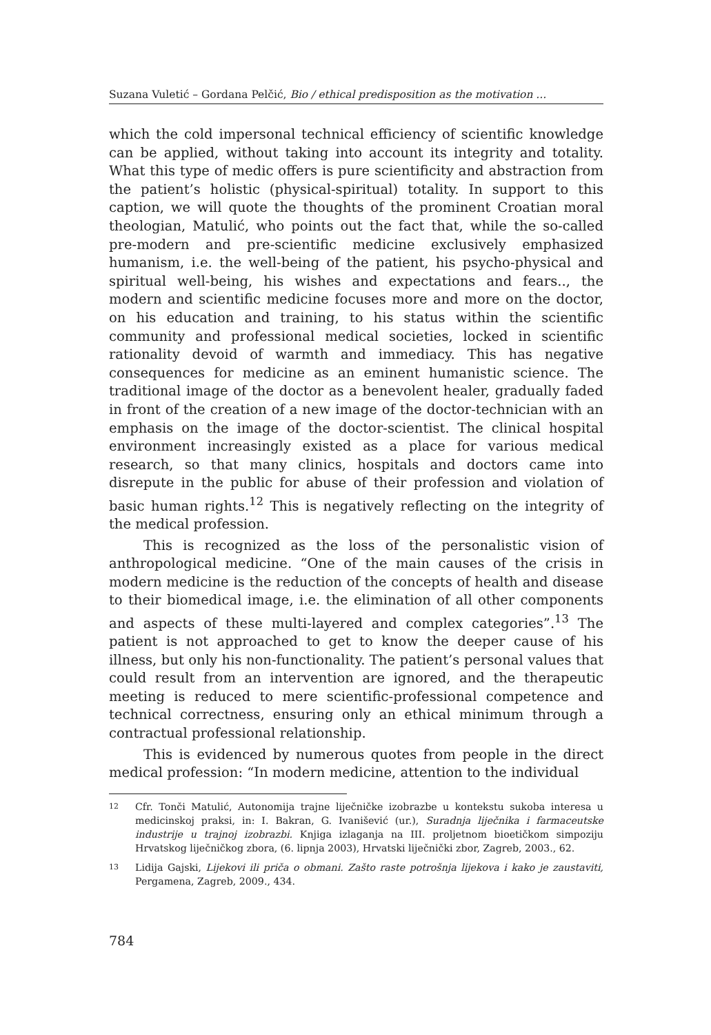Suzana Vuletić – Gordana Pelčić, Bio / ethical predisposition as the motivation ...
which the cold impersonal technical efficiency of scientific knowledge can be applied, without taking into account its integrity and totality. What this type of medic offers is pure scientificity and abstraction from the patient’s holistic (physical-spiritual) totality. In support to this caption, we will quote the thoughts of the prominent Croatian moral theologian, Matulić, who points out the fact that, while the so-called pre-modern and pre-scientific medicine exclusively emphasized humanism, i.e. the well-being of the patient, his psycho-physical and spiritual well-being, his wishes and expectations and fears.., the modern and scientific medicine focuses more and more on the doctor, on his education and training, to his status within the scientific community and professional medical societies, locked in scientific rationality devoid of warmth and immediacy. This has negative consequences for medicine as an eminent humanistic science. The traditional image of the doctor as a benevolent healer, gradually faded in front of the creation of a new image of the doctor-technician with an emphasis on the image of the doctor-scientist. The clinical hospital environment increasingly existed as a place for various medical research, so that many clinics, hospitals and doctors came into disrepute in the public for abuse of their profession and violation of basic human rights.<sup>12</sup> This is negatively reflecting on the integrity of the medical profession.
This is recognized as the loss of the personalistic vision of anthropological medicine. “One of the main causes of the crisis in modern medicine is the reduction of the concepts of health and disease to their biomedical image, i.e. the elimination of all other components and aspects of these multi-layered and complex categories”.<sup>13</sup> The patient is not approached to get to know the deeper cause of his illness, but only his non-functionality. The patient’s personal values that could result from an intervention are ignored, and the therapeutic meeting is reduced to mere scientific-professional competence and technical correctness, ensuring only an ethical minimum through a contractual professional relationship.
This is evidenced by numerous quotes from people in the direct medical profession: “In modern medicine, attention to the individual
12 Cfr. Tonči Matulić, Autonomija trajne liječničke izobrazbe u kontekstu sukoba interesa u medicinskoj praksi, in: I. Bakran, G. Ivanišević (ur.), Suradnja liječnika i farmaceutske industrije u trajnoj izobrazbi. Knjiga izlaganja na III. proljetnom bioetičkom simpoziju Hrvatskog liječničkog zbora, (6. lipnja 2003), Hrvatski liječnički zbor, Zagreb, 2003., 62.
13 Lidija Gajski, Lijekovi ili priča o obmani. Zašto raste potrošnja lijekova i kako je zaustaviti, Pergamena, Zagreb, 2009., 434.
784